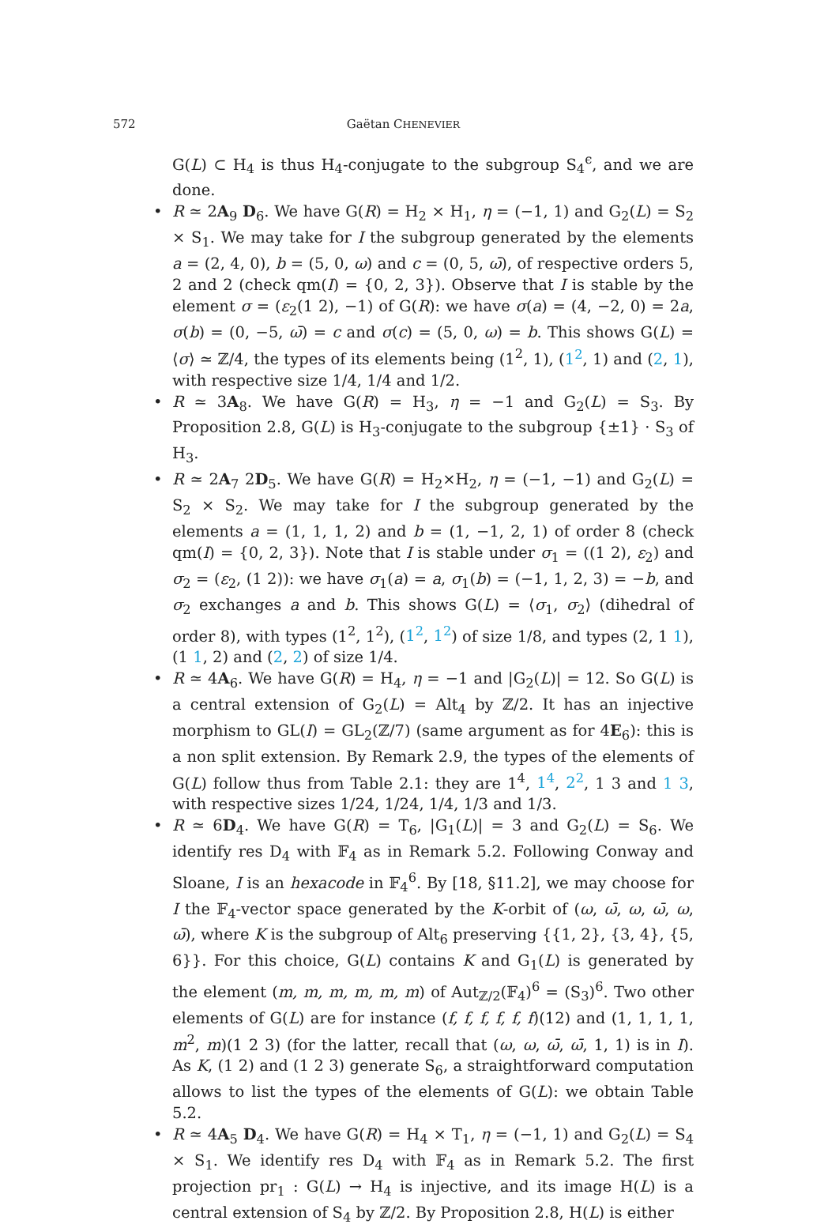572 Gaëtan CHENEVIER
G(L) ⊂ H<sub>4</sub> is thus H<sub>4</sub>-conjugate to the subgroup S<sub>4</sub><sup>ϵ</sup>, and we are done.
• R ≃ 2A<sub>9</sub> D<sub>6</sub>. We have G(R) = H<sub>2</sub> × H<sub>1</sub>, η = (−1, 1) and G<sub>2</sub>(L) = S<sub>2</sub> × S<sub>1</sub>. We may take for I the subgroup generated by the elements a = (2, 4, 0), b = (5, 0, ω) and c = (0, 5, ω̄), of respective orders 5, 2 and 2 (check qm(I) = {0, 2, 3}). Observe that I is stable by the element σ = (ε<sub>2</sub>(1 2), −1) of G(R): we have σ(a) = (4, −2, 0) = 2a, σ(b) = (0, −5, ω̄) = c and σ(c) = (5, 0, ω) = b. This shows G(L) = ⟨σ⟩ ≃ ℤ/4, the types of its elements being (1<sup>2</sup>, 1), (1<sup>2</sup>, 1) and (2, 1), with respective size 1/4, 1/4 and 1/2.
• R ≃ 3A<sub>8</sub>. We have G(R) = H<sub>3</sub>, η = −1 and G<sub>2</sub>(L) = S<sub>3</sub>. By Proposition 2.8, G(L) is H<sub>3</sub>-conjugate to the subgroup {±1} · S<sub>3</sub> of H<sub>3</sub>.
• R ≃ 2A<sub>7</sub> 2D<sub>5</sub>. We have G(R) = H<sub>2</sub>×H<sub>2</sub>, η = (−1, −1) and G<sub>2</sub>(L) = S<sub>2</sub> × S<sub>2</sub>. We may take for I the subgroup generated by the elements a = (1, 1, 1, 2) and b = (1, −1, 2, 1) of order 8 (check qm(I) = {0, 2, 3}). Note that I is stable under σ<sub>1</sub> = ((1 2), ε<sub>2</sub>) and σ<sub>2</sub> = (ε<sub>2</sub>, (1 2)): we have σ<sub>1</sub>(a) = a, σ<sub>1</sub>(b) = (−1, 1, 2, 3) = −b, and σ<sub>2</sub> exchanges a and b. This shows G(L) = ⟨σ<sub>1</sub>, σ<sub>2</sub>⟩ (dihedral of order 8), with types (1<sup>2</sup>, 1<sup>2</sup>), (1<sup>2</sup>, 1<sup>2</sup>) of size 1/8, and types (2, 1 1), (1 1, 2) and (2, 2) of size 1/4.
• R ≃ 4A<sub>6</sub>. We have G(R) = H<sub>4</sub>, η = −1 and |G<sub>2</sub>(L)| = 12. So G(L) is a central extension of G<sub>2</sub>(L) = Alt<sub>4</sub> by ℤ/2. It has an injective morphism to GL(I) = GL<sub>2</sub>(ℤ/7) (same argument as for 4E<sub>6</sub>): this is a non split extension. By Remark 2.9, the types of the elements of G(L) follow thus from Table 2.1: they are 1<sup>4</sup>, 1<sup>4</sup>, 2<sup>2</sup>, 1 3 and 1 3, with respective sizes 1/24, 1/24, 1/4, 1/3 and 1/3.
• R ≃ 6D<sub>4</sub>. We have G(R) = T<sub>6</sub>, |G<sub>1</sub>(L)| = 3 and G<sub>2</sub>(L) = S<sub>6</sub>. We identify res D<sub>4</sub> with 𝔽<sub>4</sub> as in Remark 5.2. Following Conway and Sloane, I is an hexacode in 𝔽<sub>4</sub><sup>6</sup>. By [18, §11.2], we may choose for I the 𝔽<sub>4</sub>-vector space generated by the K-orbit of (ω, ω̄, ω, ω̄, ω, ω̄), where K is the subgroup of Alt<sub>6</sub> preserving {{1, 2}, {3, 4}, {5, 6}}. For this choice, G(L) contains K and G<sub>1</sub>(L) is generated by the element (m, m, m, m, m, m) of Aut<sub>ℤ/2</sub>(𝔽<sub>4</sub>)<sup>6</sup> = (S<sub>3</sub>)<sup>6</sup>. Two other elements of G(L) are for instance (f, f, f, f, f, f)(12) and (1, 1, 1, 1, m<sup>2</sup>, m)(1 2 3) (for the latter, recall that (ω, ω, ω̄, ω̄, 1, 1) is in I). As K, (1 2) and (1 2 3) generate S<sub>6</sub>, a straightforward computation allows to list the types of the elements of G(L): we obtain Table 5.2.
• R ≃ 4A<sub>5</sub> D<sub>4</sub>. We have G(R) = H<sub>4</sub> × T<sub>1</sub>, η = (−1, 1) and G<sub>2</sub>(L) = S<sub>4</sub> × S<sub>1</sub>. We identify res D<sub>4</sub> with 𝔽<sub>4</sub> as in Remark 5.2. The first projection pr<sub>1</sub> : G(L) → H<sub>4</sub> is injective, and its image H(L) is a central extension of S<sub>4</sub> by ℤ/2. By Proposition 2.8, H(L) is either